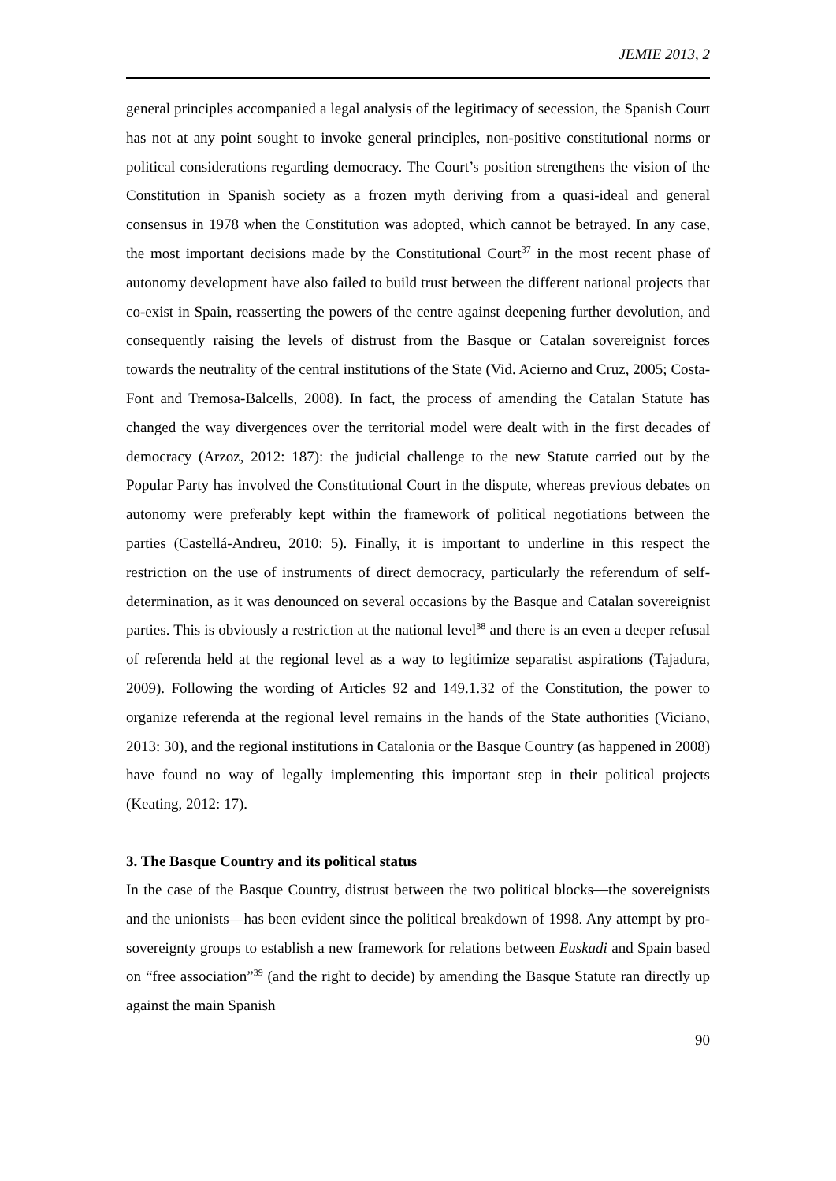JEMIE 2013, 2
general principles accompanied a legal analysis of the legitimacy of secession, the Spanish Court has not at any point sought to invoke general principles, non-positive constitutional norms or political considerations regarding democracy. The Court’s position strengthens the vision of the Constitution in Spanish society as a frozen myth deriving from a quasi-ideal and general consensus in 1978 when the Constitution was adopted, which cannot be betrayed. In any case, the most important decisions made by the Constitutional Court<sup>37</sup> in the most recent phase of autonomy development have also failed to build trust between the different national projects that co-exist in Spain, reasserting the powers of the centre against deepening further devolution, and consequently raising the levels of distrust from the Basque or Catalan sovereignist forces towards the neutrality of the central institutions of the State (Vid. Acierno and Cruz, 2005; Costa-Font and Tremosa-Balcells, 2008). In fact, the process of amending the Catalan Statute has changed the way divergences over the territorial model were dealt with in the first decades of democracy (Arzoz, 2012: 187): the judicial challenge to the new Statute carried out by the Popular Party has involved the Constitutional Court in the dispute, whereas previous debates on autonomy were preferably kept within the framework of political negotiations between the parties (Castellá-Andreu, 2010: 5). Finally, it is important to underline in this respect the restriction on the use of instruments of direct democracy, particularly the referendum of self-determination, as it was denounced on several occasions by the Basque and Catalan sovereignist parties. This is obviously a restriction at the national level<sup>38</sup> and there is an even a deeper refusal of referenda held at the regional level as a way to legitimize separatist aspirations (Tajadura, 2009). Following the wording of Articles 92 and 149.1.32 of the Constitution, the power to organize referenda at the regional level remains in the hands of the State authorities (Viciano, 2013: 30), and the regional institutions in Catalonia or the Basque Country (as happened in 2008) have found no way of legally implementing this important step in their political projects (Keating, 2012: 17).
3. The Basque Country and its political status
In the case of the Basque Country, distrust between the two political blocks—the sovereignists and the unionists—has been evident since the political breakdown of 1998. Any attempt by pro-sovereignty groups to establish a new framework for relations between Euskadi and Spain based on “free association”<sup>39</sup> (and the right to decide) by amending the Basque Statute ran directly up against the main Spanish
90